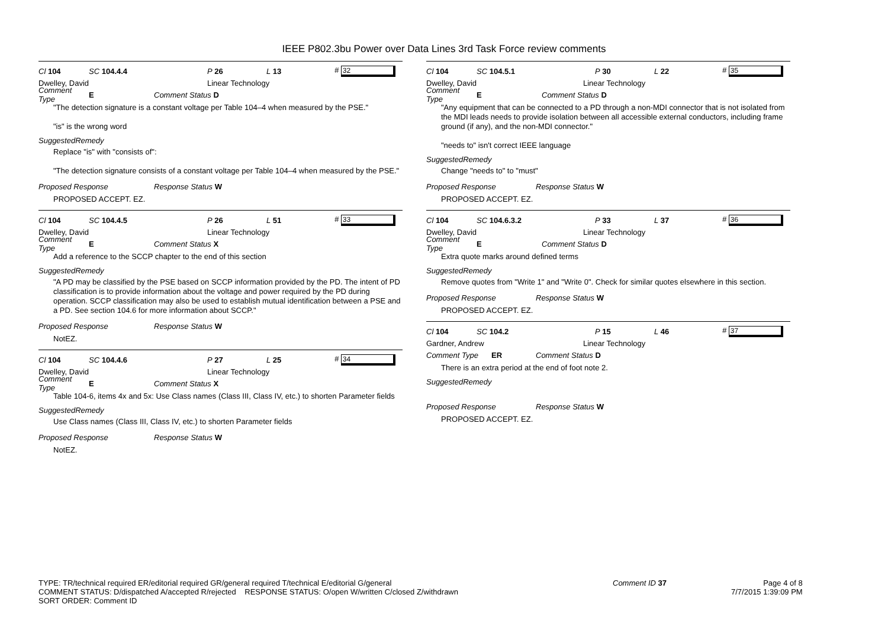IEEE P802.3bu Power over Data Lines 3rd Task Force review comments
Cl 104 SC 104.4.4 P 26 L 13 # 32
Dwelley, David Linear Technology
Comment Type E Comment Status D
"The detection signature is a constant voltage per Table 104–4 when measured by the PSE."
"is" is the wrong word
SuggestedRemedy
Replace "is" with "consists of":
"The detection signature consists of a constant voltage per Table 104–4 when measured by the PSE."
Proposed Response Response Status W
PROPOSED ACCEPT. EZ.
Cl 104 SC 104.4.5 P 26 L 51 # 33
Dwelley, David Linear Technology
Comment Type E Comment Status X
Add a reference to the SCCP chapter to the end of this section
SuggestedRemedy
"A PD may be classified by the PSE based on SCCP information provided by the PD. The intent of PD classification is to provide information about the voltage and power required by the PD during operation. SCCP classification may also be used to establish mutual identification between a PSE and a PD. See section 104.6 for more information about SCCP."
Proposed Response Response Status W
NotEZ.
Cl 104 SC 104.4.6 P 27 L 25 # 34
Dwelley, David Linear Technology
Comment Type E Comment Status X
Table 104-6, items 4x and 5x: Use Class names (Class III, Class IV, etc.) to shorten Parameter fields
SuggestedRemedy
Use Class names (Class III, Class IV, etc.) to shorten Parameter fields
Proposed Response Response Status W
NotEZ.
Cl 104 SC 104.5.1 P 30 L 22 # 35
Dwelley, David Linear Technology
Comment Type E Comment Status D
"Any equipment that can be connected to a PD through a non-MDI connector that is not isolated from the MDI leads needs to provide isolation between all accessible external conductors, including frame ground (if any), and the non-MDI connector."
"needs to" isn't correct IEEE language
SuggestedRemedy
Change "needs to" to "must"
Proposed Response Response Status W
PROPOSED ACCEPT. EZ.
Cl 104 SC 104.6.3.2 P 33 L 37 # 36
Dwelley, David Linear Technology
Comment Type E Comment Status D
Extra quote marks around defined terms
SuggestedRemedy
Remove quotes from "Write 1" and "Write 0". Check for similar quotes elsewhere in this section.
Proposed Response Response Status W
PROPOSED ACCEPT. EZ.
Cl 104 SC 104.2 P 15 L 46 # 37
Gardner, Andrew Linear Technology
Comment Type ER Comment Status D
There is an extra period at the end of foot note 2.
SuggestedRemedy
Proposed Response Response Status W
PROPOSED ACCEPT. EZ.
TYPE: TR/technical required ER/editorial required GR/general required T/technical E/editorial G/general
COMMENT STATUS: D/dispatched A/accepted R/rejected RESPONSE STATUS: O/open W/written C/closed Z/withdrawn
SORT ORDER: Comment ID
Comment ID 37 Page 4 of 8
7/7/2015 1:39:09 PM